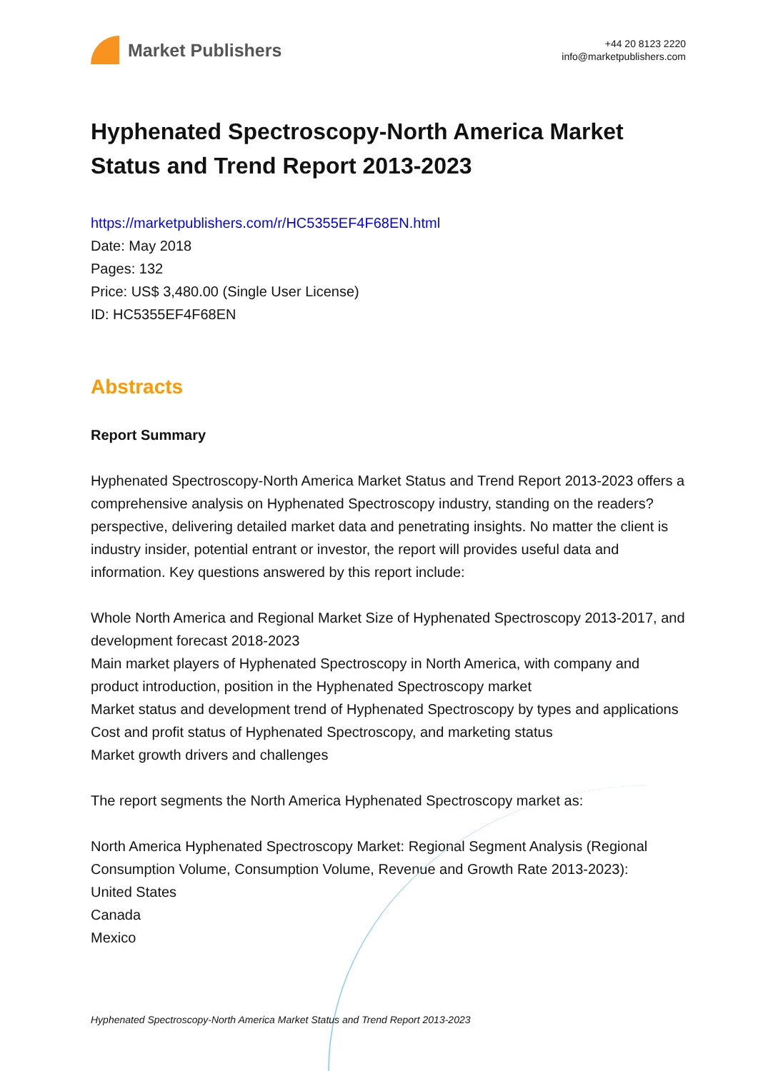Market Publishers
+44 20 8123 2220
info@marketpublishers.com
Hyphenated Spectroscopy-North America Market Status and Trend Report 2013-2023
https://marketpublishers.com/r/HC5355EF4F68EN.html
Date: May 2018
Pages: 132
Price: US$ 3,480.00 (Single User License)
ID: HC5355EF4F68EN
Abstracts
Report Summary
Hyphenated Spectroscopy-North America Market Status and Trend Report 2013-2023 offers a comprehensive analysis on Hyphenated Spectroscopy industry, standing on the readers? perspective, delivering detailed market data and penetrating insights. No matter the client is industry insider, potential entrant or investor, the report will provides useful data and information. Key questions answered by this report include:
Whole North America and Regional Market Size of Hyphenated Spectroscopy 2013-2017, and development forecast 2018-2023
Main market players of Hyphenated Spectroscopy in North America, with company and product introduction, position in the Hyphenated Spectroscopy market
Market status and development trend of Hyphenated Spectroscopy by types and applications
Cost and profit status of Hyphenated Spectroscopy, and marketing status
Market growth drivers and challenges
The report segments the North America Hyphenated Spectroscopy market as:
North America Hyphenated Spectroscopy Market: Regional Segment Analysis (Regional Consumption Volume, Consumption Volume, Revenue and Growth Rate 2013-2023):
United States
Canada
Mexico
Hyphenated Spectroscopy-North America Market Status and Trend Report 2013-2023